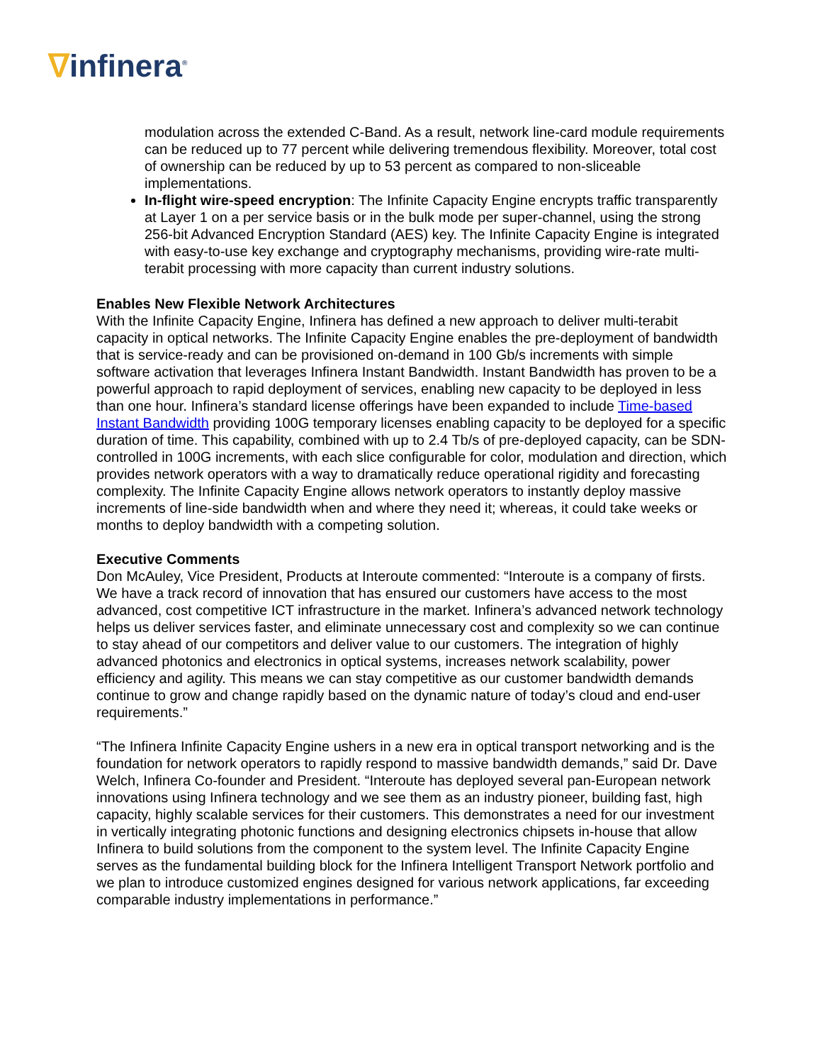ᐁinfinera<sup>®</sup>
modulation across the extended C-Band. As a result, network line-card module requirements can be reduced up to 77 percent while delivering tremendous flexibility. Moreover, total cost of ownership can be reduced by up to 53 percent as compared to non-sliceable implementations.
In-flight wire-speed encryption: The Infinite Capacity Engine encrypts traffic transparently at Layer 1 on a per service basis or in the bulk mode per super-channel, using the strong 256-bit Advanced Encryption Standard (AES) key. The Infinite Capacity Engine is integrated with easy-to-use key exchange and cryptography mechanisms, providing wire-rate multi-terabit processing with more capacity than current industry solutions.
Enables New Flexible Network Architectures
With the Infinite Capacity Engine, Infinera has defined a new approach to deliver multi-terabit capacity in optical networks. The Infinite Capacity Engine enables the pre-deployment of bandwidth that is service-ready and can be provisioned on-demand in 100 Gb/s increments with simple software activation that leverages Infinera Instant Bandwidth. Instant Bandwidth has proven to be a powerful approach to rapid deployment of services, enabling new capacity to be deployed in less than one hour. Infinera’s standard license offerings have been expanded to include Time-based Instant Bandwidth providing 100G temporary licenses enabling capacity to be deployed for a specific duration of time. This capability, combined with up to 2.4 Tb/s of pre-deployed capacity, can be SDN-controlled in 100G increments, with each slice configurable for color, modulation and direction, which provides network operators with a way to dramatically reduce operational rigidity and forecasting complexity. The Infinite Capacity Engine allows network operators to instantly deploy massive increments of line-side bandwidth when and where they need it; whereas, it could take weeks or months to deploy bandwidth with a competing solution.
Executive Comments
Don McAuley, Vice President, Products at Interoute commented: “Interoute is a company of firsts. We have a track record of innovation that has ensured our customers have access to the most advanced, cost competitive ICT infrastructure in the market. Infinera’s advanced network technology helps us deliver services faster, and eliminate unnecessary cost and complexity so we can continue to stay ahead of our competitors and deliver value to our customers. The integration of highly advanced photonics and electronics in optical systems, increases network scalability, power efficiency and agility. This means we can stay competitive as our customer bandwidth demands continue to grow and change rapidly based on the dynamic nature of today’s cloud and end-user requirements.”
“The Infinera Infinite Capacity Engine ushers in a new era in optical transport networking and is the foundation for network operators to rapidly respond to massive bandwidth demands,” said Dr. Dave Welch, Infinera Co-founder and President. “Interoute has deployed several pan-European network innovations using Infinera technology and we see them as an industry pioneer, building fast, high capacity, highly scalable services for their customers. This demonstrates a need for our investment in vertically integrating photonic functions and designing electronics chipsets in-house that allow Infinera to build solutions from the component to the system level. The Infinite Capacity Engine serves as the fundamental building block for the Infinera Intelligent Transport Network portfolio and we plan to introduce customized engines designed for various network applications, far exceeding comparable industry implementations in performance.”